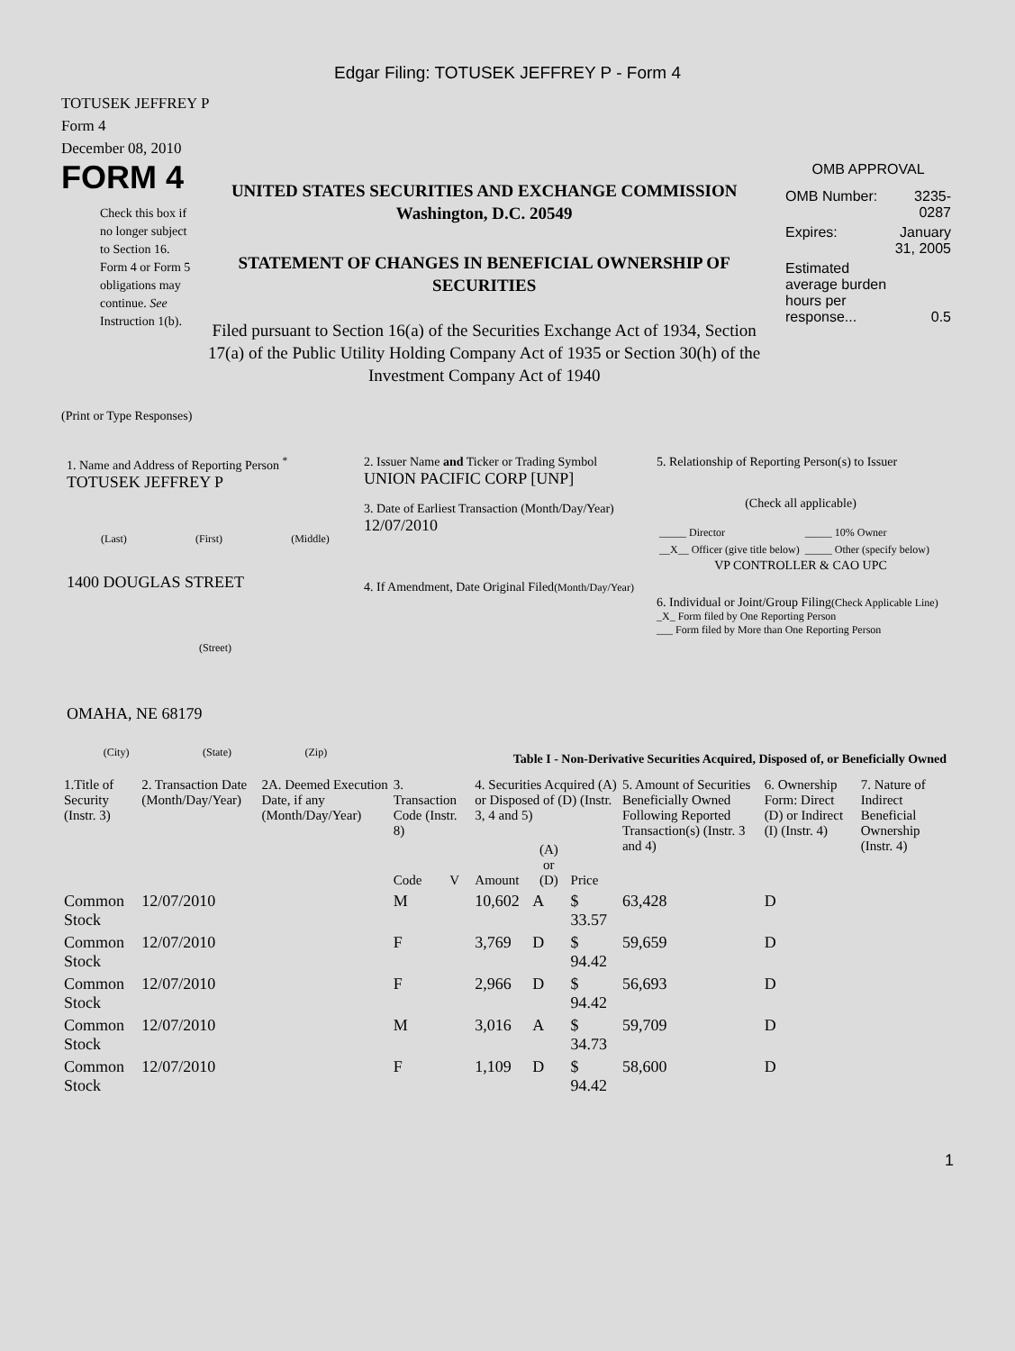Edgar Filing: TOTUSEK JEFFREY P - Form 4
TOTUSEK JEFFREY P
Form 4
December 08, 2010
FORM 4
Check this box if no longer subject to Section 16. Form 4 or Form 5 obligations may continue. See Instruction 1(b).
UNITED STATES SECURITIES AND EXCHANGE COMMISSION
Washington, D.C. 20549
STATEMENT OF CHANGES IN BENEFICIAL OWNERSHIP OF SECURITIES
Filed pursuant to Section 16(a) of the Securities Exchange Act of 1934, Section 17(a) of the Public Utility Holding Company Act of 1935 or Section 30(h) of the Investment Company Act of 1940
OMB APPROVAL
| OMB Number: | 3235-0287 |
| Expires: | January 31, 2005 |
| Estimated average burden hours per response... | 0.5 |
(Print or Type Responses)
1. Name and Address of Reporting Person <sup>*</sup>
TOTUSEK JEFFREY P
(Last) (First) (Middle)
1400 DOUGLAS STREET
(Street)
OMAHA, NE 68179
(City) (State) (Zip)
2. Issuer Name and Ticker or Trading Symbol
UNION PACIFIC CORP [UNP]
3. Date of Earliest Transaction (Month/Day/Year)
12/07/2010
4. If Amendment, Date Original Filed(Month/Day/Year)
5. Relationship of Reporting Person(s) to Issuer
(Check all applicable)
| _____ Director | _____ 10% Owner |
| __X__ Officer (give title below) | _____ Other (specify below) |
VP CONTROLLER & CAO UPC
6. Individual or Joint/Group Filing(Check Applicable Line)
_X_ Form filed by One Reporting Person
___ Form filed by More than One Reporting Person
Table I - Non-Derivative Securities Acquired, Disposed of, or Beneficially Owned
| 1.Title of Security (Instr. 3) | 2. Transaction Date (Month/Day/Year) | 2A. Deemed Execution Date, if any (Month/Day/Year) | 3. Transaction Code (Instr. 8) | | 4. Securities Acquired (A) or Disposed of (D) (Instr. 3, 4 and 5) | | | 5. Amount of Securities Beneficially Owned Following Reported Transaction(s) (Instr. 3 and 4) | 6. Ownership Form: Direct (D) or Indirect (I) (Instr. 4) | 7. Nature of Indirect Beneficial Ownership (Instr. 4) |
| --- | --- | --- | --- | --- | --- | --- | --- | --- | --- | --- |
| | | | Code | V | Amount | (A) or (D) | Price | | | |
| Common Stock | 12/07/2010 | | M | | 10,602 | A | $ 33.57 | 63,428 | D | |
| Common Stock | 12/07/2010 | | F | | 3,769 | D | $ 94.42 | 59,659 | D | |
| Common Stock | 12/07/2010 | | F | | 2,966 | D | $ 94.42 | 56,693 | D | |
| Common Stock | 12/07/2010 | | M | | 3,016 | A | $ 34.73 | 59,709 | D | |
| Common Stock | 12/07/2010 | | F | | 1,109 | D | $ 94.42 | 58,600 | D | |
1